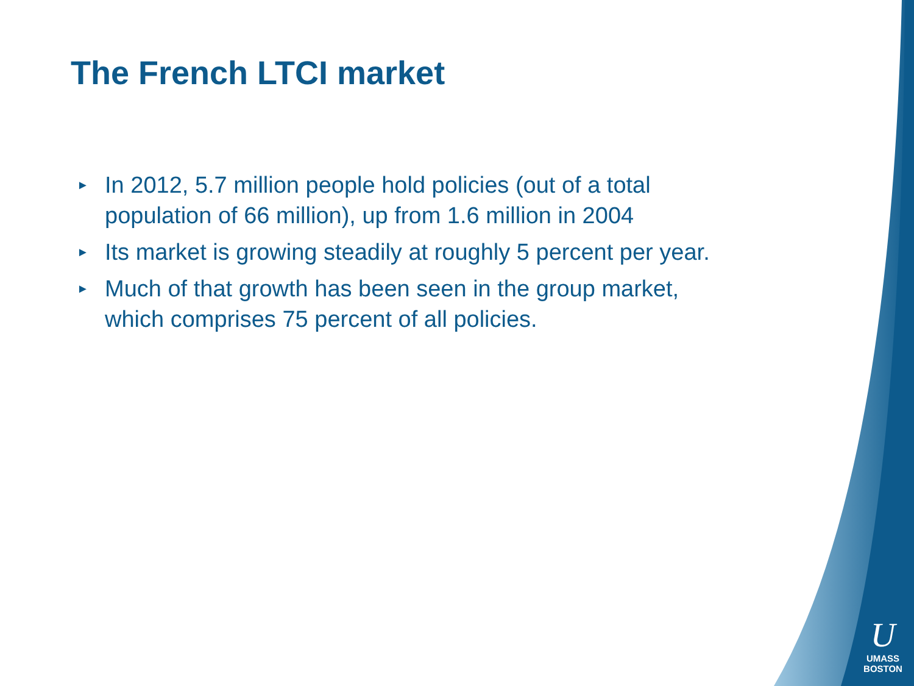The French LTCI market
► In 2012, 5.7 million people hold policies (out of a total population of 66 million), up from 1.6 million in 2004
► Its market is growing steadily at roughly 5 percent per year.
► Much of that growth has been seen in the group market, which comprises 75 percent of all policies.
U
UMASS
BOSTON